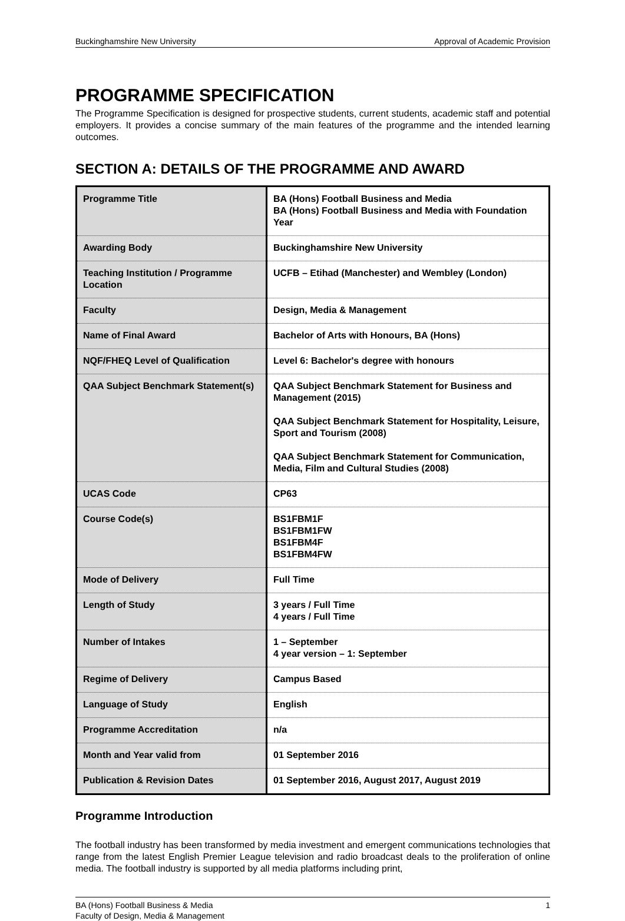Buckinghamshire New University Approval of Academic Provision
PROGRAMME SPECIFICATION
The Programme Specification is designed for prospective students, current students, academic staff and potential employers. It provides a concise summary of the main features of the programme and the intended learning outcomes.
SECTION A: DETAILS OF THE PROGRAMME AND AWARD
| Programme Title | BA (Hons) Football Business and Media BA (Hons) Football Business and Media with Foundation Year |
| Awarding Body | Buckinghamshire New University |
| Teaching Institution / Programme Location | UCFB – Etihad (Manchester) and Wembley (London) |
| Faculty | Design, Media & Management |
| Name of Final Award | Bachelor of Arts with Honours, BA (Hons) |
| NQF/FHEQ Level of Qualification | Level 6: Bachelor's degree with honours |
| QAA Subject Benchmark Statement(s) | QAA Subject Benchmark Statement for Business and Management (2015) QAA Subject Benchmark Statement for Hospitality, Leisure, Sport and Tourism (2008) QAA Subject Benchmark Statement for Communication, Media, Film and Cultural Studies (2008) |
| UCAS Code | CP63 |
| Course Code(s) | BS1FBM1F BS1FBM1FW BS1FBM4F BS1FBM4FW |
| Mode of Delivery | Full Time |
| Length of Study | 3 years / Full Time 4 years / Full Time |
| Number of Intakes | 1 – September 4 year version – 1: September |
| Regime of Delivery | Campus Based |
| Language of Study | English |
| Programme Accreditation | n/a |
| Month and Year valid from | 01 September 2016 |
| Publication & Revision Dates | 01 September 2016, August 2017, August 2019 |
Programme Introduction
The football industry has been transformed by media investment and emergent communications technologies that range from the latest English Premier League television and radio broadcast deals to the proliferation of online media. The football industry is supported by all media platforms including print,
BA (Hons) Football Business & Media
Faculty of Design, Media & Management 1